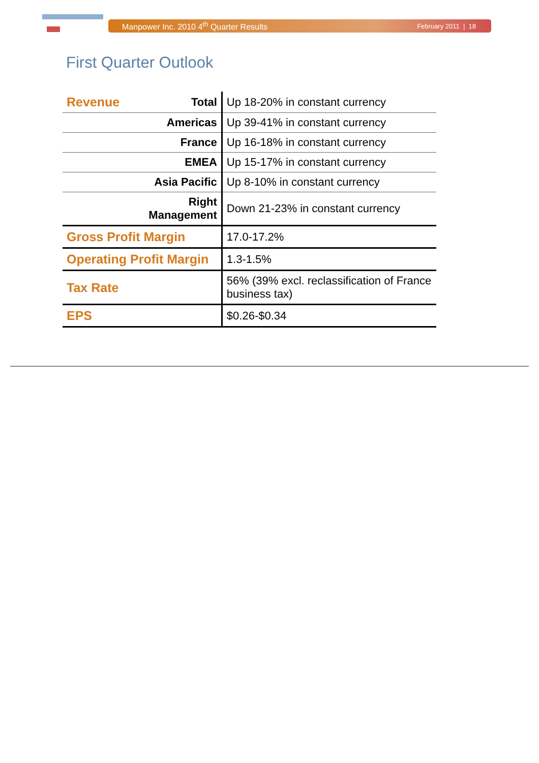Manpower Inc. 2010 4<sup>th</sup> Quarter Results February 2011 | 18
First Quarter Outlook
| Revenue | Total | Up 18-20% in constant currency |
| | Americas | Up 39-41% in constant currency |
| | France | Up 16-18% in constant currency |
| | EMEA | Up 15-17% in constant currency |
| | Asia Pacific | Up 8-10% in constant currency |
| | Right Management | Down 21-23% in constant currency |
| Gross Profit Margin | | 17.0-17.2% |
| Operating Profit Margin | | 1.3-1.5% |
| Tax Rate | | 56% (39% excl. reclassification of France business tax) |
| EPS | | $0.26-$0.34 |